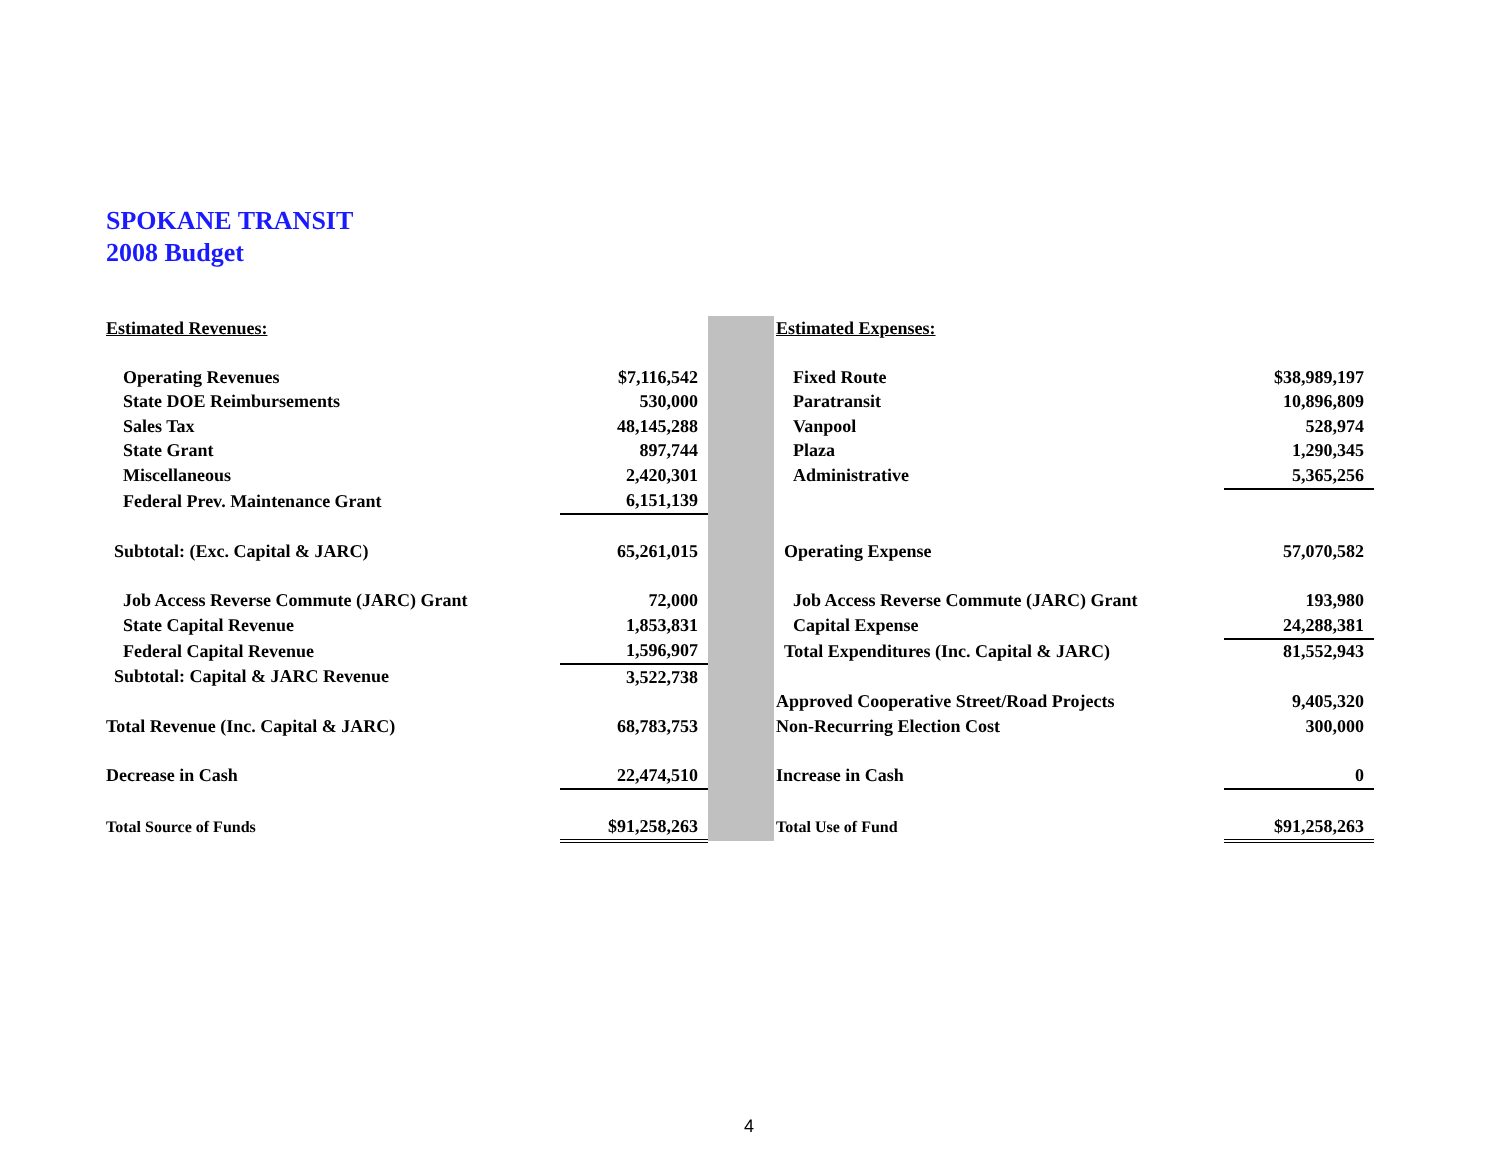SPOKANE TRANSIT
2008 Budget
| Estimated Revenues: | | | Estimated Expenses: | |
| Operating Revenues | $7,116,542 | | Fixed Route | $38,989,197 |
| State DOE Reimbursements | 530,000 | | Paratransit | 10,896,809 |
| Sales Tax | 48,145,288 | | Vanpool | 528,974 |
| State Grant | 897,744 | | Plaza | 1,290,345 |
| Miscellaneous | 2,420,301 | | Administrative | 5,365,256 |
| Federal Prev. Maintenance Grant | 6,151,139 | | | |
| Subtotal: (Exc. Capital & JARC) | 65,261,015 | | Operating Expense | 57,070,582 |
| Job Access Reverse Commute (JARC) Grant | 72,000 | | Job Access Reverse Commute (JARC) Grant | 193,980 |
| State Capital Revenue | 1,853,831 | | Capital Expense | 24,288,381 |
| Federal Capital Revenue | 1,596,907 | | Total Expenditures (Inc. Capital & JARC) | 81,552,943 |
| Subtotal: Capital & JARC Revenue | 3,522,738 | | | |
| | | | Approved Cooperative Street/Road Projects | 9,405,320 |
| Total Revenue (Inc. Capital & JARC) | 68,783,753 | | Non-Recurring Election Cost | 300,000 |
| Decrease in Cash | 22,474,510 | | Increase in Cash | 0 |
| Total Source of Funds | $91,258,263 | | Total Use of Fund | $91,258,263 |
4